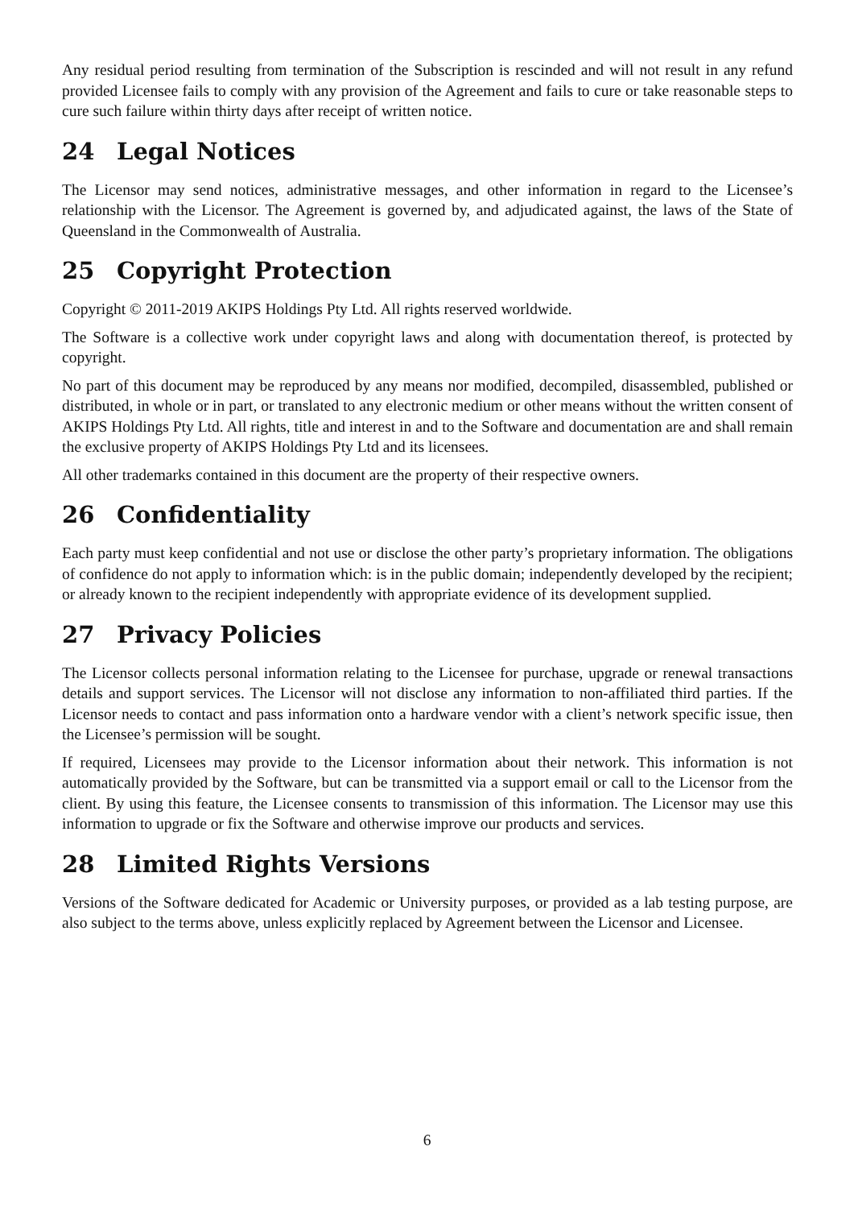Any residual period resulting from termination of the Subscription is rescinded and will not result in any refund provided Licensee fails to comply with any provision of the Agreement and fails to cure or take reasonable steps to cure such failure within thirty days after receipt of written notice.
24 Legal Notices
The Licensor may send notices, administrative messages, and other information in regard to the Licensee’s relationship with the Licensor. The Agreement is governed by, and adjudicated against, the laws of the State of Queensland in the Commonwealth of Australia.
25 Copyright Protection
Copyright © 2011-2019 AKIPS Holdings Pty Ltd. All rights reserved worldwide.
The Software is a collective work under copyright laws and along with documentation thereof, is protected by copyright.
No part of this document may be reproduced by any means nor modified, decompiled, disassembled, published or distributed, in whole or in part, or translated to any electronic medium or other means without the written consent of AKIPS Holdings Pty Ltd. All rights, title and interest in and to the Software and documentation are and shall remain the exclusive property of AKIPS Holdings Pty Ltd and its licensees.
All other trademarks contained in this document are the property of their respective owners.
26 Confidentiality
Each party must keep confidential and not use or disclose the other party’s proprietary information. The obligations of confidence do not apply to information which: is in the public domain; independently developed by the recipient; or already known to the recipient independently with appropriate evidence of its development supplied.
27 Privacy Policies
The Licensor collects personal information relating to the Licensee for purchase, upgrade or renewal transactions details and support services. The Licensor will not disclose any information to non-affiliated third parties. If the Licensor needs to contact and pass information onto a hardware vendor with a client’s network specific issue, then the Licensee’s permission will be sought.
If required, Licensees may provide to the Licensor information about their network. This information is not automatically provided by the Software, but can be transmitted via a support email or call to the Licensor from the client. By using this feature, the Licensee consents to transmission of this information. The Licensor may use this information to upgrade or fix the Software and otherwise improve our products and services.
28 Limited Rights Versions
Versions of the Software dedicated for Academic or University purposes, or provided as a lab testing purpose, are also subject to the terms above, unless explicitly replaced by Agreement between the Licensor and Licensee.
6